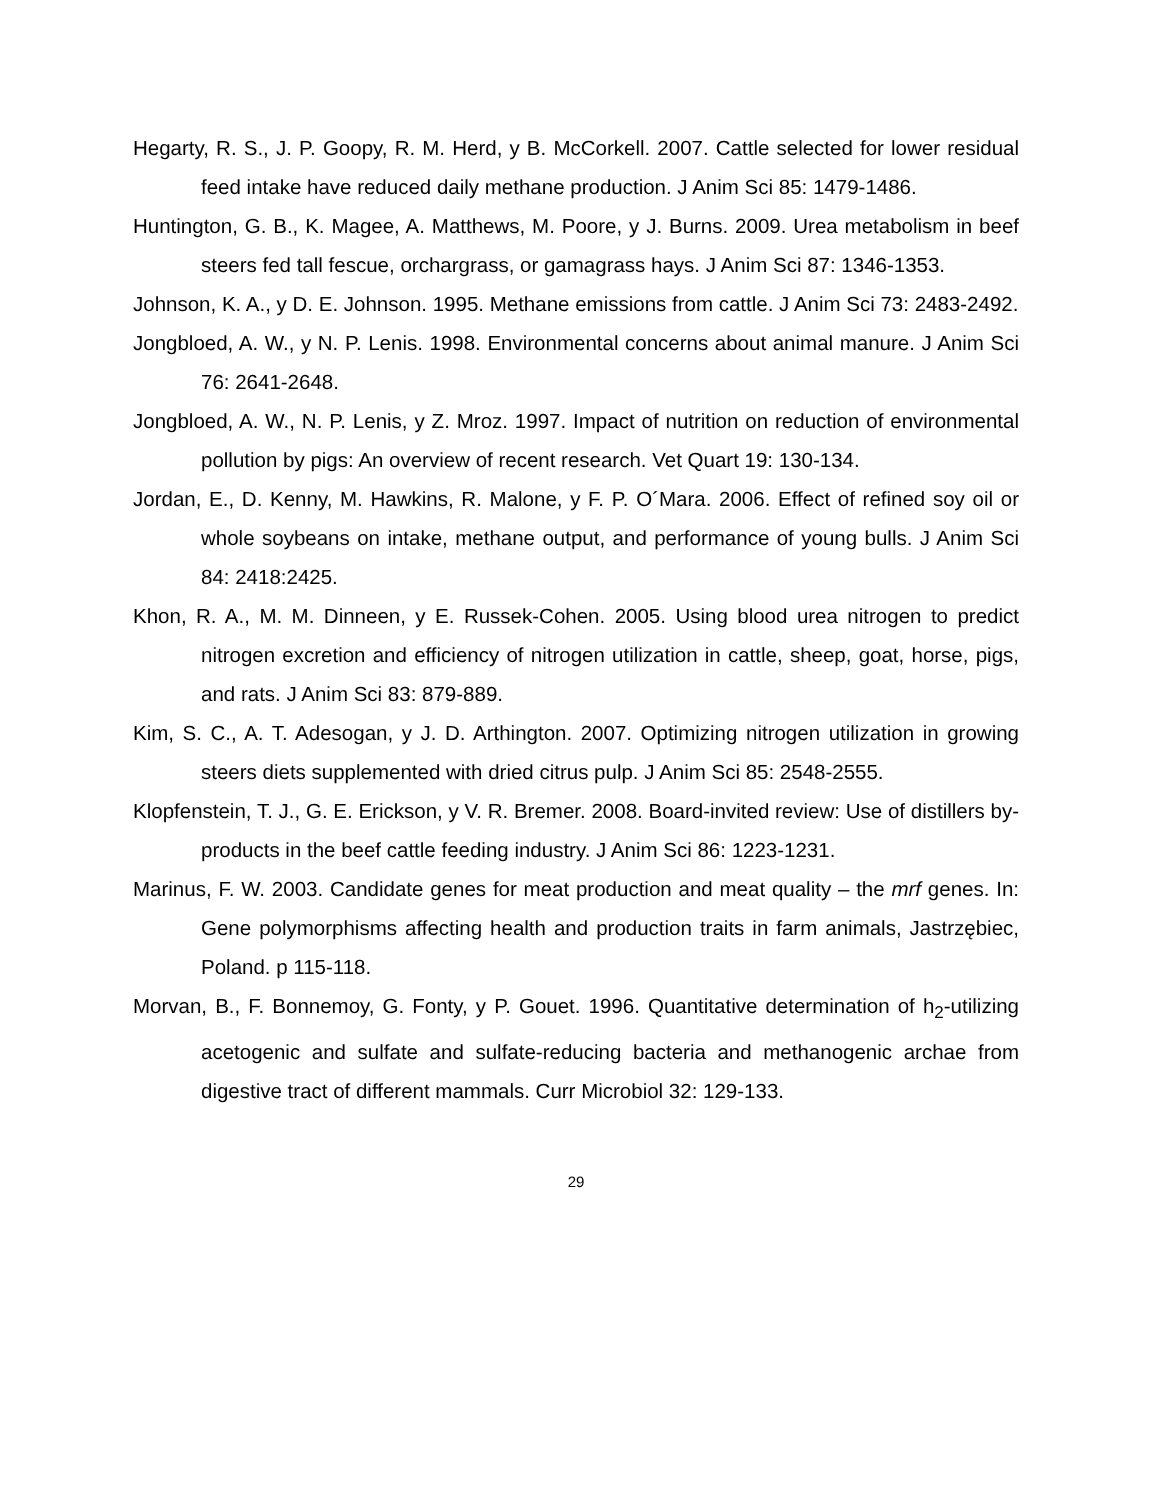Hegarty, R. S., J. P. Goopy, R. M. Herd, y B. McCorkell. 2007. Cattle selected for lower residual feed intake have reduced daily methane production. J Anim Sci 85: 1479-1486.
Huntington, G. B., K. Magee, A. Matthews, M. Poore, y J. Burns. 2009. Urea metabolism in beef steers fed tall fescue, orchargrass, or gamagrass hays. J Anim Sci 87: 1346-1353.
Johnson, K. A., y D. E. Johnson. 1995. Methane emissions from cattle. J Anim Sci 73: 2483-2492.
Jongbloed, A. W., y N. P. Lenis. 1998. Environmental concerns about animal manure. J Anim Sci 76: 2641-2648.
Jongbloed, A. W., N. P. Lenis, y Z. Mroz. 1997. Impact of nutrition on reduction of environmental pollution by pigs: An overview of recent research. Vet Quart 19: 130-134.
Jordan, E., D. Kenny, M. Hawkins, R. Malone, y F. P. O´Mara. 2006. Effect of refined soy oil or whole soybeans on intake, methane output, and performance of young bulls. J Anim Sci 84: 2418:2425.
Khon, R. A., M. M. Dinneen, y E. Russek-Cohen. 2005. Using blood urea nitrogen to predict nitrogen excretion and efficiency of nitrogen utilization in cattle, sheep, goat, horse, pigs, and rats. J Anim Sci 83: 879-889.
Kim, S. C., A. T. Adesogan, y J. D. Arthington. 2007. Optimizing nitrogen utilization in growing steers diets supplemented with dried citrus pulp. J Anim Sci 85: 2548-2555.
Klopfenstein, T. J., G. E. Erickson, y V. R. Bremer. 2008. Board-invited review: Use of distillers by-products in the beef cattle feeding industry. J Anim Sci 86: 1223-1231.
Marinus, F. W. 2003. Candidate genes for meat production and meat quality – the mrf genes. In: Gene polymorphisms affecting health and production traits in farm animals, Jastrzębiec, Poland. p 115-118.
Morvan, B., F. Bonnemoy, G. Fonty, y P. Gouet. 1996. Quantitative determination of h<sub>2</sub>-utilizing acetogenic and sulfate and sulfate-reducing bacteria and methanogenic archae from digestive tract of different mammals. Curr Microbiol 32: 129-133.
29